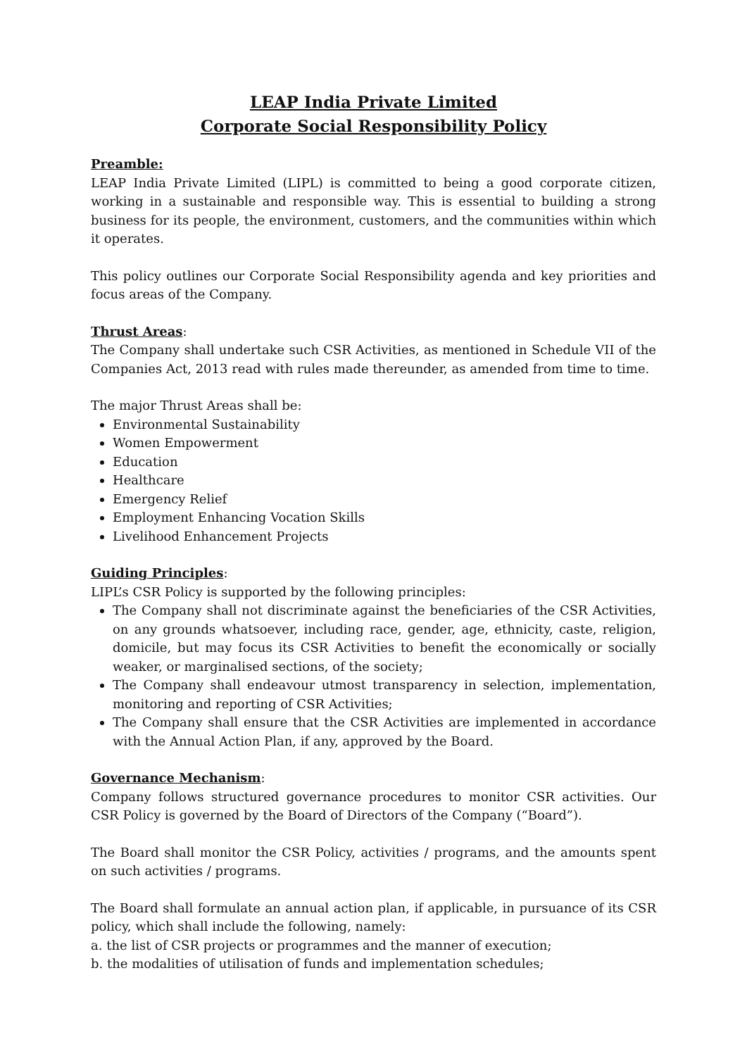LEAP India Private Limited
Corporate Social Responsibility Policy
Preamble:
LEAP India Private Limited (LIPL) is committed to being a good corporate citizen, working in a sustainable and responsible way. This is essential to building a strong business for its people, the environment, customers, and the communities within which it operates.
This policy outlines our Corporate Social Responsibility agenda and key priorities and focus areas of the Company.
Thrust Areas:
The Company shall undertake such CSR Activities, as mentioned in Schedule VII of the Companies Act, 2013 read with rules made thereunder, as amended from time to time.
The major Thrust Areas shall be:
Environmental Sustainability
Women Empowerment
Education
Healthcare
Emergency Relief
Employment Enhancing Vocation Skills
Livelihood Enhancement Projects
Guiding Principles:
LIPL’s CSR Policy is supported by the following principles:
The Company shall not discriminate against the beneficiaries of the CSR Activities, on any grounds whatsoever, including race, gender, age, ethnicity, caste, religion, domicile, but may focus its CSR Activities to benefit the economically or socially weaker, or marginalised sections, of the society;
The Company shall endeavour utmost transparency in selection, implementation, monitoring and reporting of CSR Activities;
The Company shall ensure that the CSR Activities are implemented in accordance with the Annual Action Plan, if any, approved by the Board.
Governance Mechanism:
Company follows structured governance procedures to monitor CSR activities. Our CSR Policy is governed by the Board of Directors of the Company (“Board”).
The Board shall monitor the CSR Policy, activities / programs, and the amounts spent on such activities / programs.
The Board shall formulate an annual action plan, if applicable, in pursuance of its CSR policy, which shall include the following, namely:
a. the list of CSR projects or programmes and the manner of execution;
b. the modalities of utilisation of funds and implementation schedules;